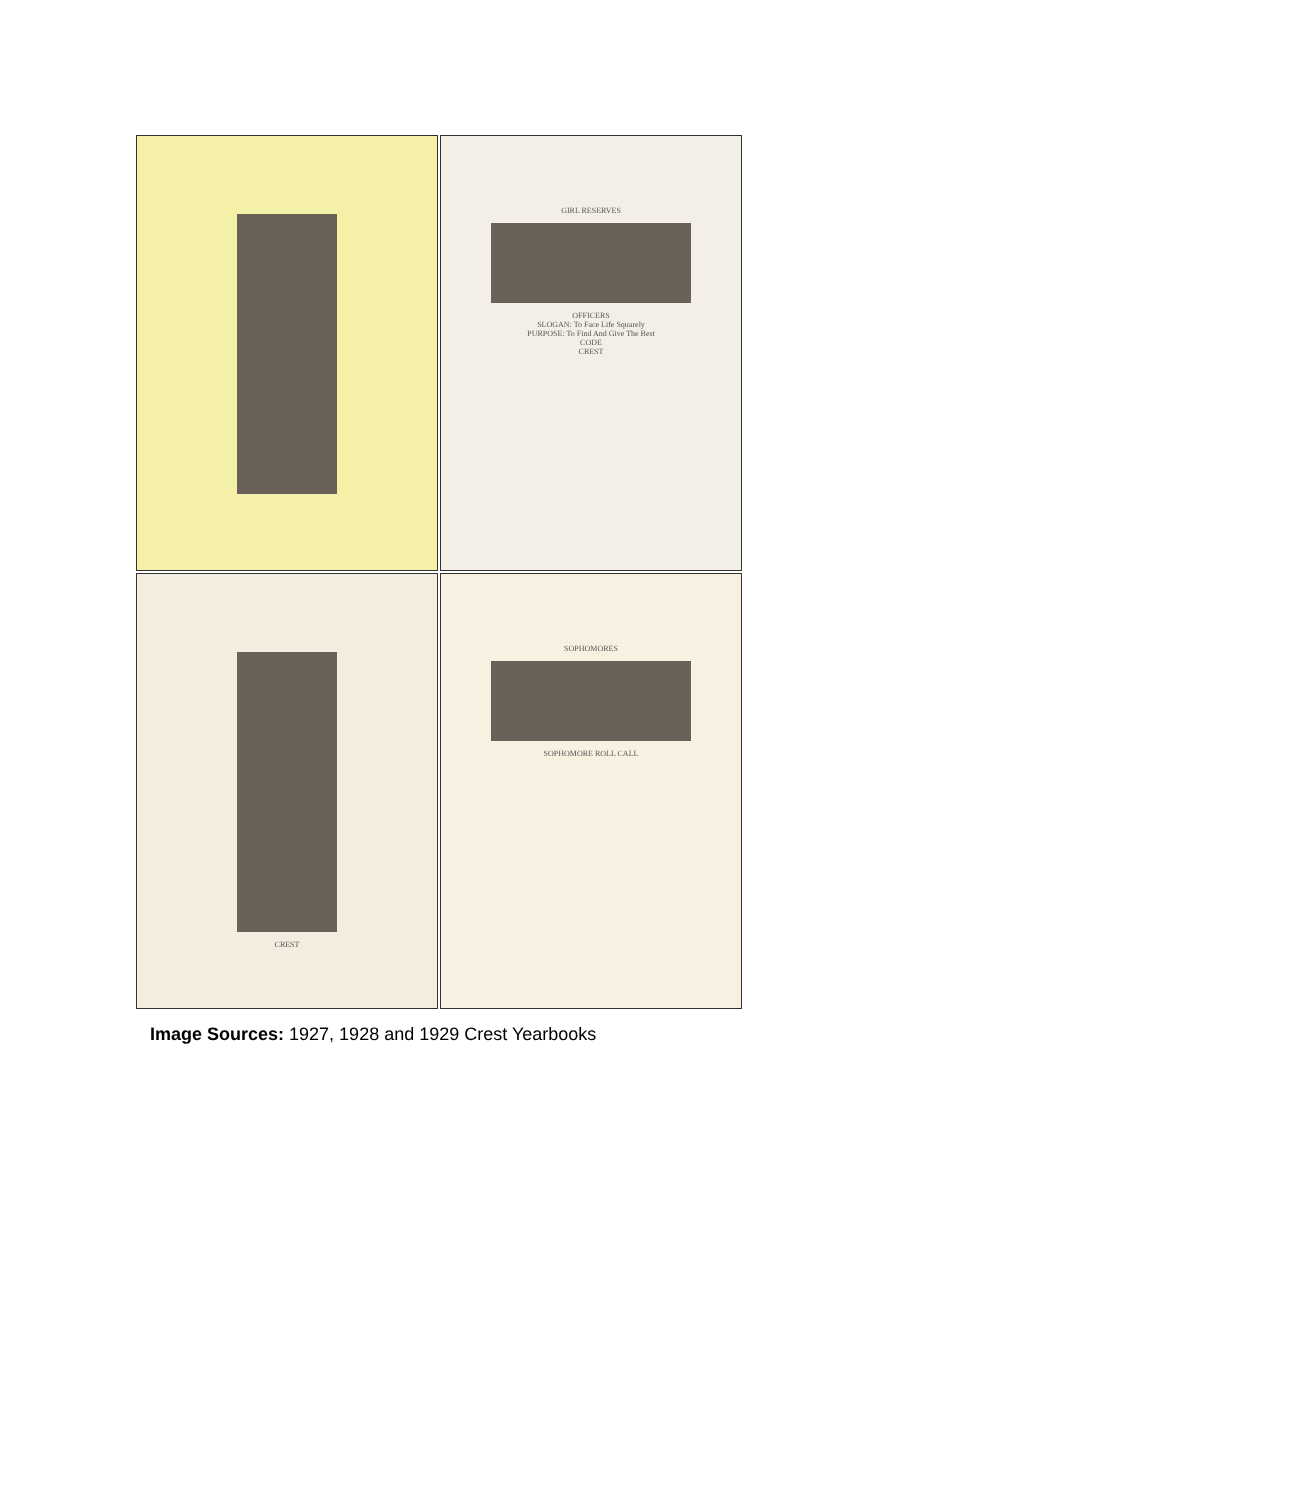GIRL RESERVES
OFFICERS
SLOGAN: To Face Life Squarely
PURPOSE: To Find And Give The Best
CODE
CREST
CREST
SOPHOMORES
SOPHOMORE ROLL CALL
Image Sources: 1927, 1928 and 1929 Crest Yearbooks